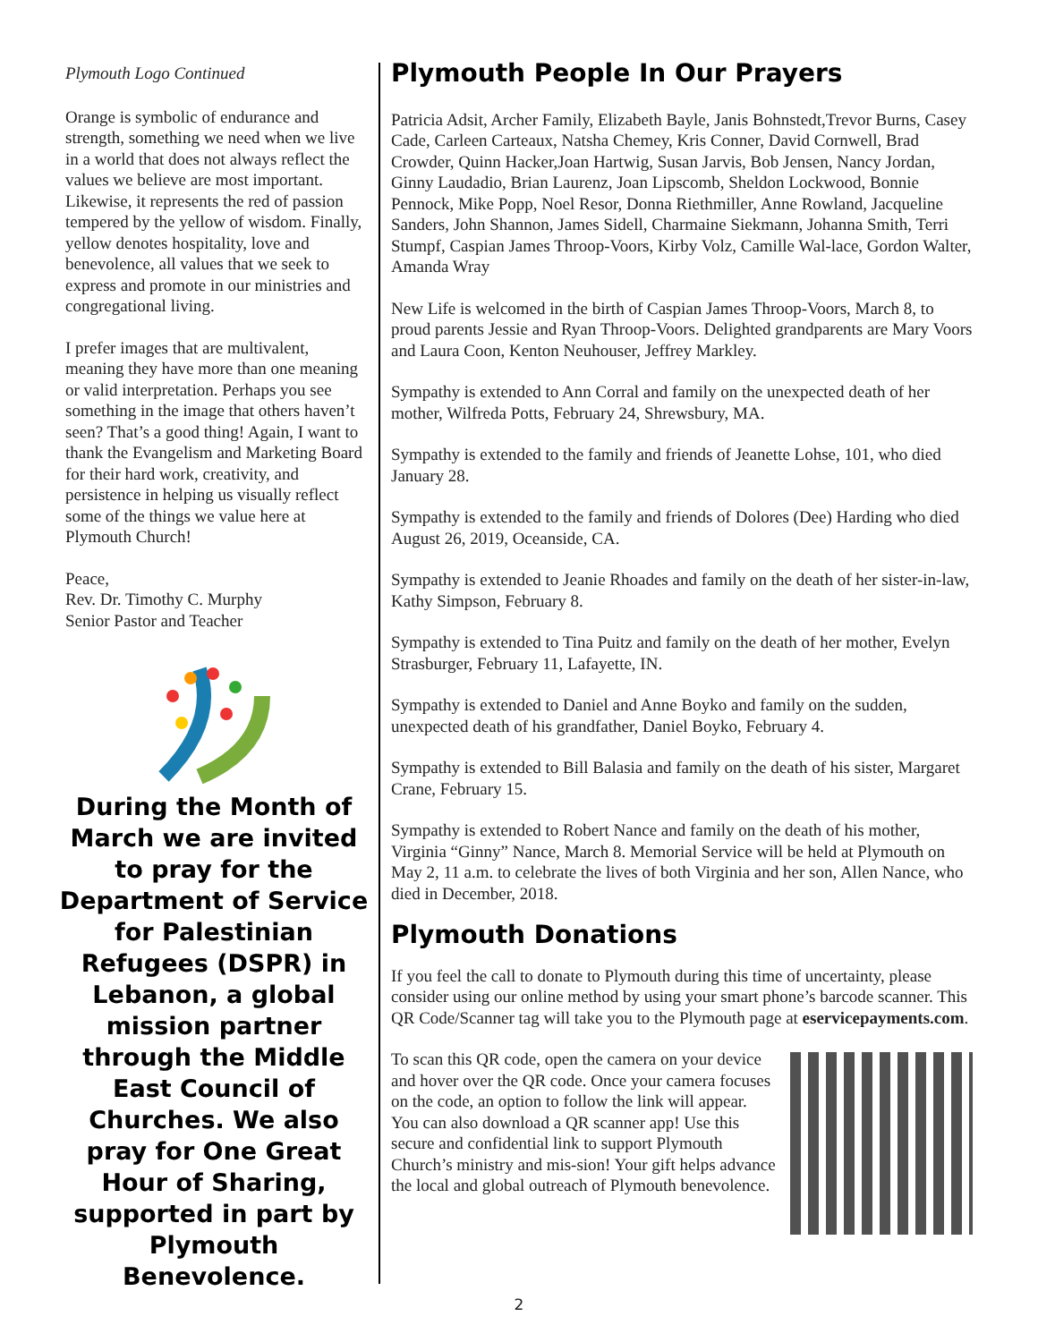Plymouth Logo Continued
Orange is symbolic of endurance and strength, something we need when we live in a world that does not always reflect the values we believe are most important. Likewise, it represents the red of passion tempered by the yellow of wisdom. Finally, yellow denotes hospitality, love and benevolence, all values that we seek to express and promote in our ministries and congregational living.
I prefer images that are multivalent, meaning they have more than one meaning or valid interpretation. Perhaps you see something in the image that others haven’t seen? That’s a good thing! Again, I want to thank the Evangelism and Marketing Board for their hard work, creativity, and persistence in helping us visually reflect some of the things we value here at Plymouth Church!
Peace,
Rev. Dr. Timothy C. Murphy
Senior Pastor and Teacher
During the Month of March we are invited to pray for the Department of Service for Palestinian Refugees (DSPR) in Lebanon, a global mission partner through the Middle East Council of Churches. We also pray for One Great Hour of Sharing, supported in part by Plymouth Benevolence.
Plymouth People In Our Prayers
Patricia Adsit, Archer Family, Elizabeth Bayle, Janis Bohnstedt,Trevor Burns, Casey Cade, Carleen Carteaux, Natsha Chemey, Kris Conner, David Cornwell, Brad Crowder, Quinn Hacker,Joan Hartwig, Susan Jarvis, Bob Jensen, Nancy Jordan, Ginny Laudadio, Brian Laurenz, Joan Lipscomb, Sheldon Lockwood, Bonnie Pennock, Mike Popp, Noel Resor, Donna Riethmiller, Anne Rowland, Jacqueline Sanders, John Shannon, James Sidell, Charmaine Siekmann, Johanna Smith, Terri Stumpf, Caspian James Throop-Voors, Kirby Volz, Camille Wal-lace, Gordon Walter, Amanda Wray
New Life is welcomed in the birth of Caspian James Throop-Voors, March 8, to proud parents Jessie and Ryan Throop-Voors. Delighted grandparents are Mary Voors and Laura Coon, Kenton Neuhouser, Jeffrey Markley.
Sympathy is extended to Ann Corral and family on the unexpected death of her mother, Wilfreda Potts, February 24, Shrewsbury, MA.
Sympathy is extended to the family and friends of Jeanette Lohse, 101, who died January 28.
Sympathy is extended to the family and friends of Dolores (Dee) Harding who died August 26, 2019, Oceanside, CA.
Sympathy is extended to Jeanie Rhoades and family on the death of her sister-in-law, Kathy Simpson, February 8.
Sympathy is extended to Tina Puitz and family on the death of her mother, Evelyn Strasburger, February 11, Lafayette, IN.
Sympathy is extended to Daniel and Anne Boyko and family on the sudden, unexpected death of his grandfather, Daniel Boyko, February 4.
Sympathy is extended to Bill Balasia and family on the death of his sister, Margaret Crane, February 15.
Sympathy is extended to Robert Nance and family on the death of his mother, Virginia “Ginny” Nance, March 8. Memorial Service will be held at Plymouth on May 2, 11 a.m. to celebrate the lives of both Virginia and her son, Allen Nance, who died in December, 2018.
Plymouth Donations
If you feel the call to donate to Plymouth during this time of uncertainty, please consider using our online method by using your smart phone’s barcode scanner. This QR Code/Scanner tag will take you to the Plymouth page at eservicepayments.com.
To scan this QR code, open the camera on your device and hover over the QR code. Once your camera focuses on the code, an option to follow the link will appear. You can also download a QR scanner app! Use this secure and confidential link to support Plymouth Church’s ministry and mis-sion! Your gift helps advance the local and global outreach of Plymouth benevolence.
2